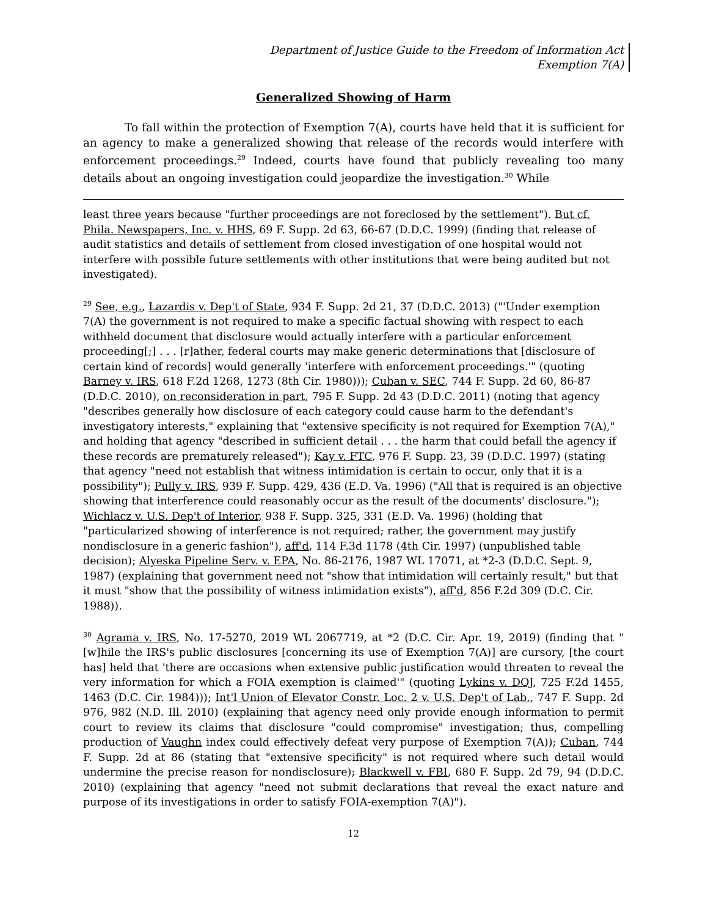Department of Justice Guide to the Freedom of Information Act
Exemption 7(A)
Generalized Showing of Harm
To fall within the protection of Exemption 7(A), courts have held that it is sufficient for an agency to make a generalized showing that release of the records would interfere with enforcement proceedings.<sup>29</sup> Indeed, courts have found that publicly revealing too many details about an ongoing investigation could jeopardize the investigation.<sup>30</sup> While
least three years because "further proceedings are not foreclosed by the settlement"). But cf. Phila. Newspapers, Inc. v. HHS, 69 F. Supp. 2d 63, 66-67 (D.D.C. 1999) (finding that release of audit statistics and details of settlement from closed investigation of one hospital would not interfere with possible future settlements with other institutions that were being audited but not investigated).
<sup>29</sup> See, e.g., Lazardis v. Dep't of State, 934 F. Supp. 2d 21, 37 (D.D.C. 2013) ("'Under exemption 7(A) the government is not required to make a specific factual showing with respect to each withheld document that disclosure would actually interfere with a particular enforcement proceeding[;] . . . [r]ather, federal courts may make generic determinations that [disclosure of certain kind of records] would generally 'interfere with enforcement proceedings.'" (quoting Barney v. IRS, 618 F.2d 1268, 1273 (8th Cir. 1980))); Cuban v. SEC, 744 F. Supp. 2d 60, 86-87 (D.D.C. 2010), on reconsideration in part, 795 F. Supp. 2d 43 (D.D.C. 2011) (noting that agency "describes generally how disclosure of each category could cause harm to the defendant's investigatory interests," explaining that "extensive specificity is not required for Exemption 7(A)," and holding that agency "described in sufficient detail . . . the harm that could befall the agency if these records are prematurely released"); Kay v. FTC, 976 F. Supp. 23, 39 (D.D.C. 1997) (stating that agency "need not establish that witness intimidation is certain to occur, only that it is a possibility"); Pully v. IRS, 939 F. Supp. 429, 436 (E.D. Va. 1996) ("All that is required is an objective showing that interference could reasonably occur as the result of the documents' disclosure."); Wichlacz v. U.S. Dep't of Interior, 938 F. Supp. 325, 331 (E.D. Va. 1996) (holding that "particularized showing of interference is not required; rather, the government may justify nondisclosure in a generic fashion"), aff'd, 114 F.3d 1178 (4th Cir. 1997) (unpublished table decision); Alyeska Pipeline Serv. v. EPA, No. 86-2176, 1987 WL 17071, at *2-3 (D.D.C. Sept. 9, 1987) (explaining that government need not "show that intimidation will certainly result," but that it must "show that the possibility of witness intimidation exists"), aff'd, 856 F.2d 309 (D.C. Cir. 1988)).
<sup>30</sup> Agrama v. IRS, No. 17-5270, 2019 WL 2067719, at *2 (D.C. Cir. Apr. 19, 2019) (finding that "[w]hile the IRS's public disclosures [concerning its use of Exemption 7(A)] are cursory, [the court has] held that 'there are occasions when extensive public justification would threaten to reveal the very information for which a FOIA exemption is claimed'" (quoting Lykins v. DOJ, 725 F.2d 1455, 1463 (D.C. Cir. 1984))); Int'l Union of Elevator Constr. Loc. 2 v. U.S. Dep't of Lab., 747 F. Supp. 2d 976, 982 (N.D. Ill. 2010) (explaining that agency need only provide enough information to permit court to review its claims that disclosure "could compromise" investigation; thus, compelling production of Vaughn index could effectively defeat very purpose of Exemption 7(A)); Cuban, 744 F. Supp. 2d at 86 (stating that "extensive specificity" is not required where such detail would undermine the precise reason for nondisclosure); Blackwell v. FBI, 680 F. Supp. 2d 79, 94 (D.D.C. 2010) (explaining that agency "need not submit declarations that reveal the exact nature and purpose of its investigations in order to satisfy FOIA-exemption 7(A)").
12